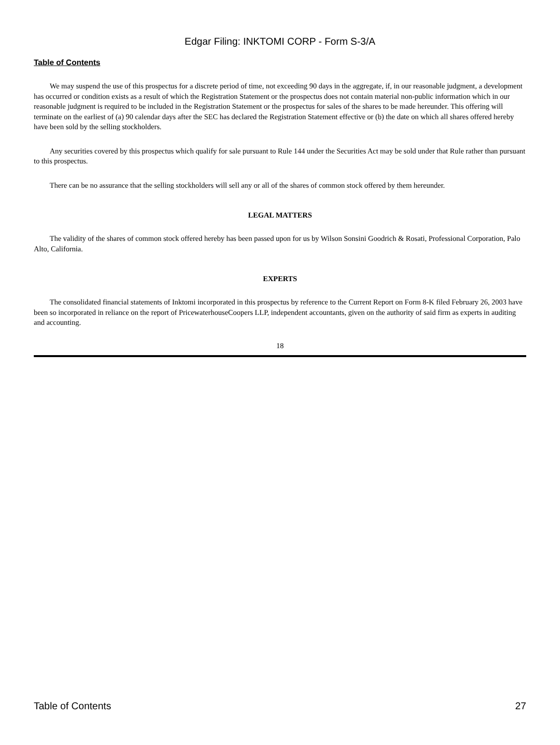Edgar Filing: INKTOMI CORP - Form S-3/A
Table of Contents
We may suspend the use of this prospectus for a discrete period of time, not exceeding 90 days in the aggregate, if, in our reasonable judgment, a development has occurred or condition exists as a result of which the Registration Statement or the prospectus does not contain material non-public information which in our reasonable judgment is required to be included in the Registration Statement or the prospectus for sales of the shares to be made hereunder. This offering will terminate on the earliest of (a) 90 calendar days after the SEC has declared the Registration Statement effective or (b) the date on which all shares offered hereby have been sold by the selling stockholders.
Any securities covered by this prospectus which qualify for sale pursuant to Rule 144 under the Securities Act may be sold under that Rule rather than pursuant to this prospectus.
There can be no assurance that the selling stockholders will sell any or all of the shares of common stock offered by them hereunder.
LEGAL MATTERS
The validity of the shares of common stock offered hereby has been passed upon for us by Wilson Sonsini Goodrich & Rosati, Professional Corporation, Palo Alto, California.
EXPERTS
The consolidated financial statements of Inktomi incorporated in this prospectus by reference to the Current Report on Form 8-K filed February 26, 2003 have been so incorporated in reliance on the report of PricewaterhouseCoopers LLP, independent accountants, given on the authority of said firm as experts in auditing and accounting.
18
Table of Contents 27